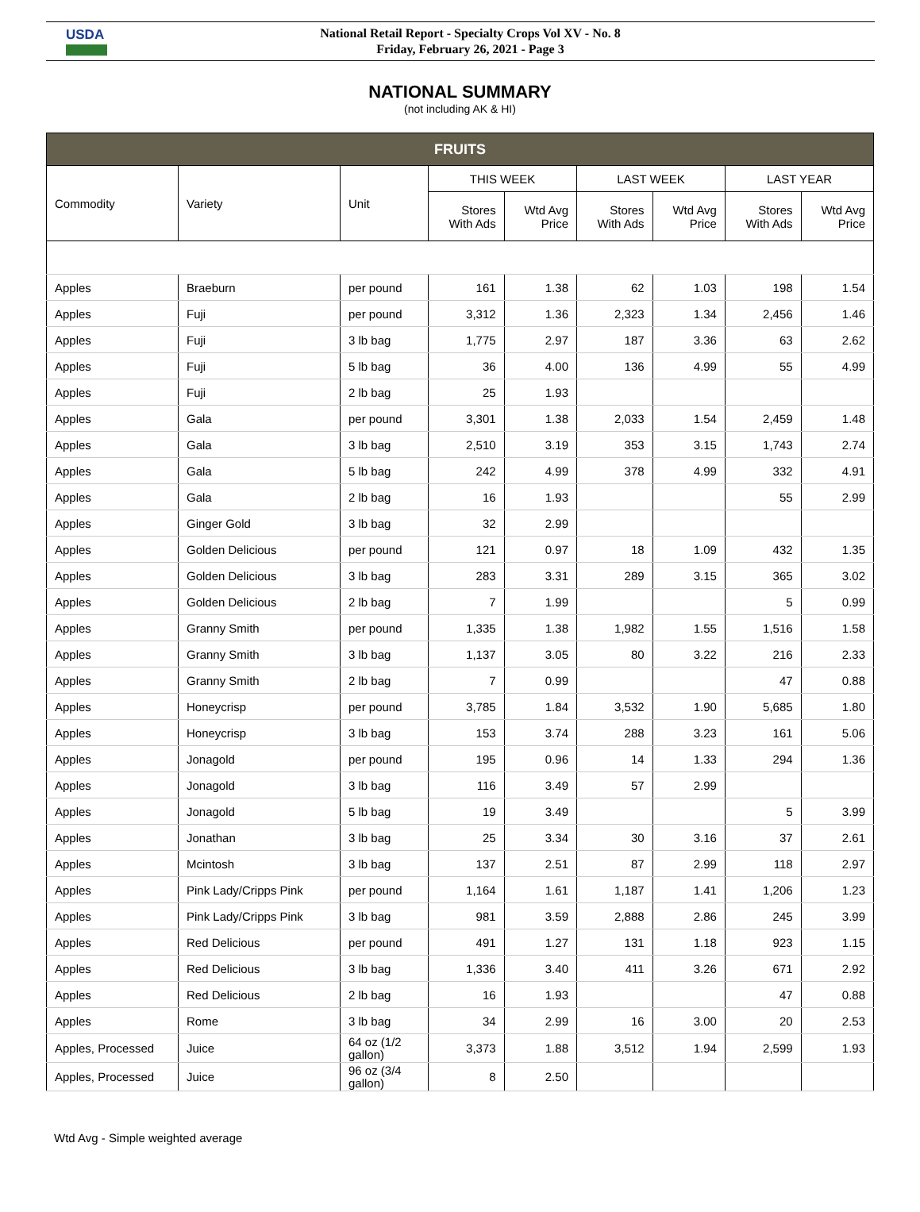USDA
National Retail Report - Specialty Crops Vol XV - No. 8
Friday, February 26, 2021 - Page 3
NATIONAL SUMMARY
(not including AK & HI)
| FRUITS | | | | | | | | |
| --- | --- | --- | --- | --- | --- | --- | --- | --- |
| Commodity | Variety | Unit | THIS WEEK | | LAST WEEK | | LAST YEAR | |
| | | | Stores With Ads | Wtd Avg Price | Stores With Ads | Wtd Avg Price | Stores With Ads | Wtd Avg Price |
| Apples | Braeburn | per pound | 161 | 1.38 | 62 | 1.03 | 198 | 1.54 |
| Apples | Fuji | per pound | 3,312 | 1.36 | 2,323 | 1.34 | 2,456 | 1.46 |
| Apples | Fuji | 3 lb bag | 1,775 | 2.97 | 187 | 3.36 | 63 | 2.62 |
| Apples | Fuji | 5 lb bag | 36 | 4.00 | 136 | 4.99 | 55 | 4.99 |
| Apples | Fuji | 2 lb bag | 25 | 1.93 | | | | |
| Apples | Gala | per pound | 3,301 | 1.38 | 2,033 | 1.54 | 2,459 | 1.48 |
| Apples | Gala | 3 lb bag | 2,510 | 3.19 | 353 | 3.15 | 1,743 | 2.74 |
| Apples | Gala | 5 lb bag | 242 | 4.99 | 378 | 4.99 | 332 | 4.91 |
| Apples | Gala | 2 lb bag | 16 | 1.93 | | | 55 | 2.99 |
| Apples | Ginger Gold | 3 lb bag | 32 | 2.99 | | | | |
| Apples | Golden Delicious | per pound | 121 | 0.97 | 18 | 1.09 | 432 | 1.35 |
| Apples | Golden Delicious | 3 lb bag | 283 | 3.31 | 289 | 3.15 | 365 | 3.02 |
| Apples | Golden Delicious | 2 lb bag | 7 | 1.99 | | | 5 | 0.99 |
| Apples | Granny Smith | per pound | 1,335 | 1.38 | 1,982 | 1.55 | 1,516 | 1.58 |
| Apples | Granny Smith | 3 lb bag | 1,137 | 3.05 | 80 | 3.22 | 216 | 2.33 |
| Apples | Granny Smith | 2 lb bag | 7 | 0.99 | | | 47 | 0.88 |
| Apples | Honeycrisp | per pound | 3,785 | 1.84 | 3,532 | 1.90 | 5,685 | 1.80 |
| Apples | Honeycrisp | 3 lb bag | 153 | 3.74 | 288 | 3.23 | 161 | 5.06 |
| Apples | Jonagold | per pound | 195 | 0.96 | 14 | 1.33 | 294 | 1.36 |
| Apples | Jonagold | 3 lb bag | 116 | 3.49 | 57 | 2.99 | | |
| Apples | Jonagold | 5 lb bag | 19 | 3.49 | | | 5 | 3.99 |
| Apples | Jonathan | 3 lb bag | 25 | 3.34 | 30 | 3.16 | 37 | 2.61 |
| Apples | Mcintosh | 3 lb bag | 137 | 2.51 | 87 | 2.99 | 118 | 2.97 |
| Apples | Pink Lady/Cripps Pink | per pound | 1,164 | 1.61 | 1,187 | 1.41 | 1,206 | 1.23 |
| Apples | Pink Lady/Cripps Pink | 3 lb bag | 981 | 3.59 | 2,888 | 2.86 | 245 | 3.99 |
| Apples | Red Delicious | per pound | 491 | 1.27 | 131 | 1.18 | 923 | 1.15 |
| Apples | Red Delicious | 3 lb bag | 1,336 | 3.40 | 411 | 3.26 | 671 | 2.92 |
| Apples | Red Delicious | 2 lb bag | 16 | 1.93 | | | 47 | 0.88 |
| Apples | Rome | 3 lb bag | 34 | 2.99 | 16 | 3.00 | 20 | 2.53 |
| Apples, Processed | Juice | 64 oz (1/2 gallon) | 3,373 | 1.88 | 3,512 | 1.94 | 2,599 | 1.93 |
| Apples, Processed | Juice | 96 oz (3/4 gallon) | 8 | 2.50 | | | | |
Wtd Avg - Simple weighted average